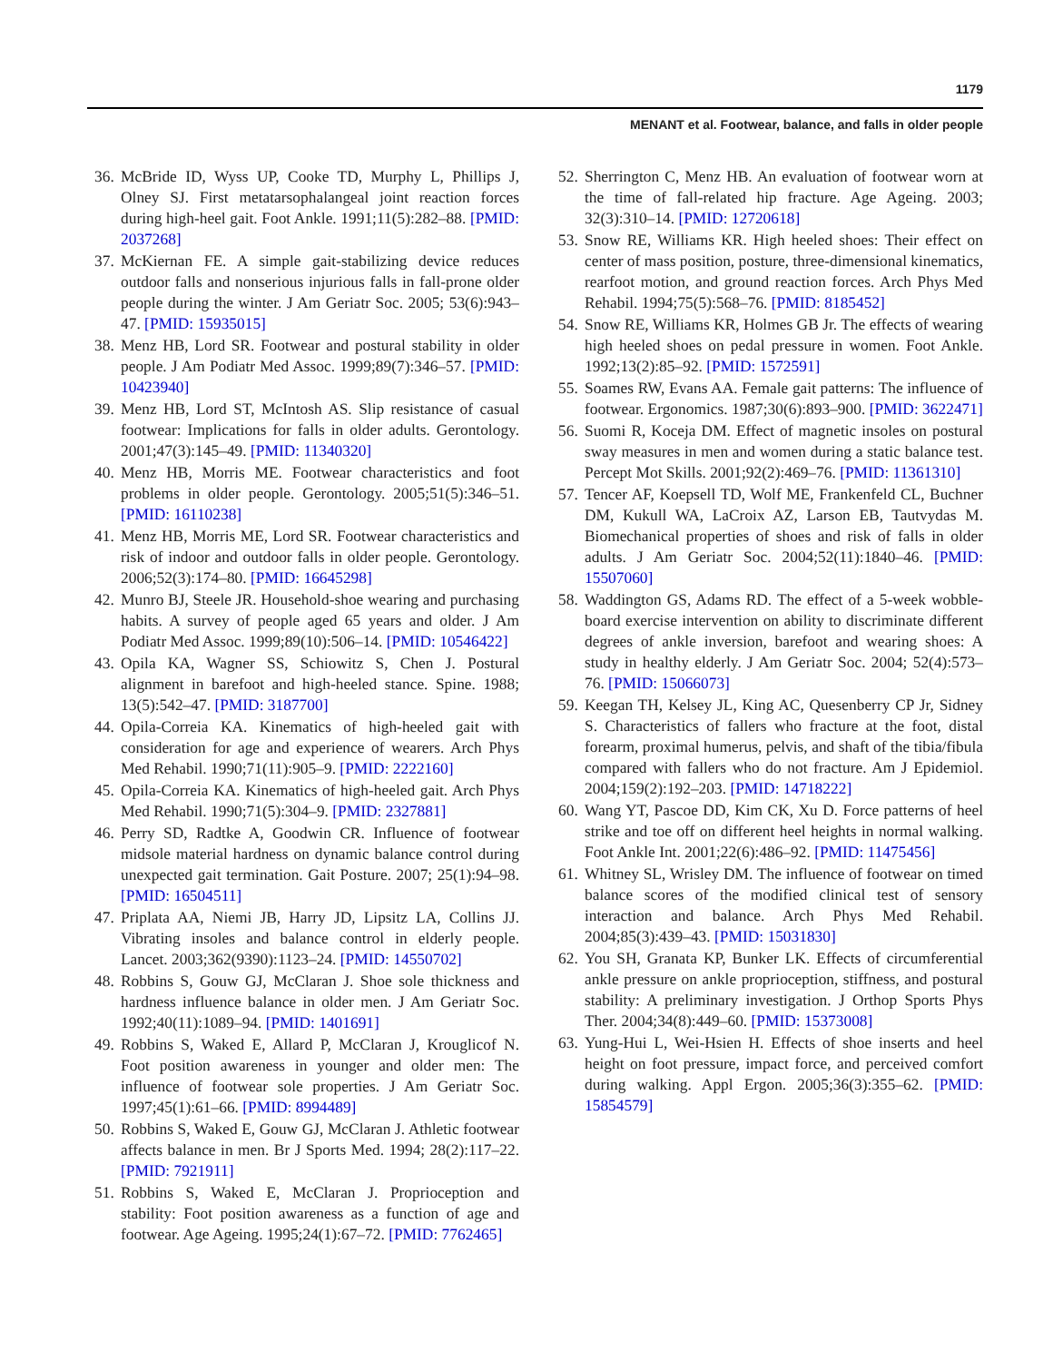1179
MENANT et al. Footwear, balance, and falls in older people
36. McBride ID, Wyss UP, Cooke TD, Murphy L, Phillips J, Olney SJ. First metatarsophalangeal joint reaction forces during high-heel gait. Foot Ankle. 1991;11(5):282–88. [PMID: 2037268]
37. McKiernan FE. A simple gait-stabilizing device reduces outdoor falls and nonserious injurious falls in fall-prone older people during the winter. J Am Geriatr Soc. 2005; 53(6):943–47. [PMID: 15935015]
38. Menz HB, Lord SR. Footwear and postural stability in older people. J Am Podiatr Med Assoc. 1999;89(7):346–57. [PMID: 10423940]
39. Menz HB, Lord ST, McIntosh AS. Slip resistance of casual footwear: Implications for falls in older adults. Gerontology. 2001;47(3):145–49. [PMID: 11340320]
40. Menz HB, Morris ME. Footwear characteristics and foot problems in older people. Gerontology. 2005;51(5):346–51. [PMID: 16110238]
41. Menz HB, Morris ME, Lord SR. Footwear characteristics and risk of indoor and outdoor falls in older people. Gerontology. 2006;52(3):174–80. [PMID: 16645298]
42. Munro BJ, Steele JR. Household-shoe wearing and purchasing habits. A survey of people aged 65 years and older. J Am Podiatr Med Assoc. 1999;89(10):506–14. [PMID: 10546422]
43. Opila KA, Wagner SS, Schiowitz S, Chen J. Postural alignment in barefoot and high-heeled stance. Spine. 1988; 13(5):542–47. [PMID: 3187700]
44. Opila-Correia KA. Kinematics of high-heeled gait with consideration for age and experience of wearers. Arch Phys Med Rehabil. 1990;71(11):905–9. [PMID: 2222160]
45. Opila-Correia KA. Kinematics of high-heeled gait. Arch Phys Med Rehabil. 1990;71(5):304–9. [PMID: 2327881]
46. Perry SD, Radtke A, Goodwin CR. Influence of footwear midsole material hardness on dynamic balance control during unexpected gait termination. Gait Posture. 2007; 25(1):94–98. [PMID: 16504511]
47. Priplata AA, Niemi JB, Harry JD, Lipsitz LA, Collins JJ. Vibrating insoles and balance control in elderly people. Lancet. 2003;362(9390):1123–24. [PMID: 14550702]
48. Robbins S, Gouw GJ, McClaran J. Shoe sole thickness and hardness influence balance in older men. J Am Geriatr Soc. 1992;40(11):1089–94. [PMID: 1401691]
49. Robbins S, Waked E, Allard P, McClaran J, Krouglicof N. Foot position awareness in younger and older men: The influence of footwear sole properties. J Am Geriatr Soc. 1997;45(1):61–66. [PMID: 8994489]
50. Robbins S, Waked E, Gouw GJ, McClaran J. Athletic footwear affects balance in men. Br J Sports Med. 1994; 28(2):117–22. [PMID: 7921911]
51. Robbins S, Waked E, McClaran J. Proprioception and stability: Foot position awareness as a function of age and footwear. Age Ageing. 1995;24(1):67–72. [PMID: 7762465]
52. Sherrington C, Menz HB. An evaluation of footwear worn at the time of fall-related hip fracture. Age Ageing. 2003; 32(3):310–14. [PMID: 12720618]
53. Snow RE, Williams KR. High heeled shoes: Their effect on center of mass position, posture, three-dimensional kinematics, rearfoot motion, and ground reaction forces. Arch Phys Med Rehabil. 1994;75(5):568–76. [PMID: 8185452]
54. Snow RE, Williams KR, Holmes GB Jr. The effects of wearing high heeled shoes on pedal pressure in women. Foot Ankle. 1992;13(2):85–92. [PMID: 1572591]
55. Soames RW, Evans AA. Female gait patterns: The influence of footwear. Ergonomics. 1987;30(6):893–900. [PMID: 3622471]
56. Suomi R, Koceja DM. Effect of magnetic insoles on postural sway measures in men and women during a static balance test. Percept Mot Skills. 2001;92(2):469–76. [PMID: 11361310]
57. Tencer AF, Koepsell TD, Wolf ME, Frankenfeld CL, Buchner DM, Kukull WA, LaCroix AZ, Larson EB, Tautvydas M. Biomechanical properties of shoes and risk of falls in older adults. J Am Geriatr Soc. 2004;52(11):1840–46. [PMID: 15507060]
58. Waddington GS, Adams RD. The effect of a 5-week wobble-board exercise intervention on ability to discriminate different degrees of ankle inversion, barefoot and wearing shoes: A study in healthy elderly. J Am Geriatr Soc. 2004; 52(4):573–76. [PMID: 15066073]
59. Keegan TH, Kelsey JL, King AC, Quesenberry CP Jr, Sidney S. Characteristics of fallers who fracture at the foot, distal forearm, proximal humerus, pelvis, and shaft of the tibia/fibula compared with fallers who do not fracture. Am J Epidemiol. 2004;159(2):192–203. [PMID: 14718222]
60. Wang YT, Pascoe DD, Kim CK, Xu D. Force patterns of heel strike and toe off on different heel heights in normal walking. Foot Ankle Int. 2001;22(6):486–92. [PMID: 11475456]
61. Whitney SL, Wrisley DM. The influence of footwear on timed balance scores of the modified clinical test of sensory interaction and balance. Arch Phys Med Rehabil. 2004;85(3):439–43. [PMID: 15031830]
62. You SH, Granata KP, Bunker LK. Effects of circumferential ankle pressure on ankle proprioception, stiffness, and postural stability: A preliminary investigation. J Orthop Sports Phys Ther. 2004;34(8):449–60. [PMID: 15373008]
63. Yung-Hui L, Wei-Hsien H. Effects of shoe inserts and heel height on foot pressure, impact force, and perceived comfort during walking. Appl Ergon. 2005;36(3):355–62. [PMID: 15854579]